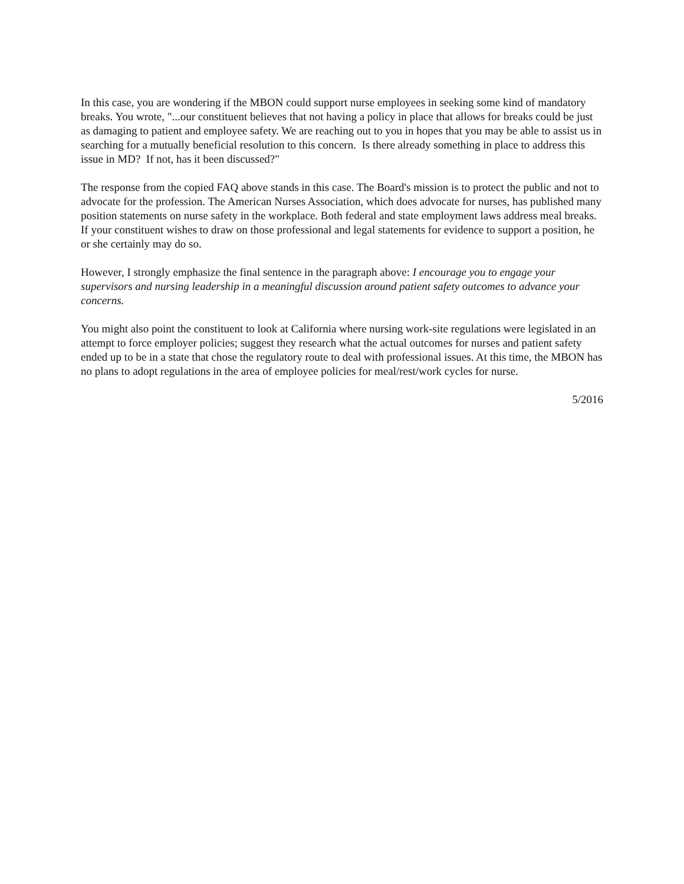In this case, you are wondering if the MBON could support nurse employees in seeking some kind of mandatory breaks. You wrote, "...our constituent believes that not having a policy in place that allows for breaks could be just as damaging to patient and employee safety. We are reaching out to you in hopes that you may be able to assist us in searching for a mutually beneficial resolution to this concern. Is there already something in place to address this issue in MD? If not, has it been discussed?"
The response from the copied FAQ above stands in this case. The Board's mission is to protect the public and not to advocate for the profession. The American Nurses Association, which does advocate for nurses, has published many position statements on nurse safety in the workplace. Both federal and state employment laws address meal breaks. If your constituent wishes to draw on those professional and legal statements for evidence to support a position, he or she certainly may do so.
However, I strongly emphasize the final sentence in the paragraph above: I encourage you to engage your supervisors and nursing leadership in a meaningful discussion around patient safety outcomes to advance your concerns.
You might also point the constituent to look at California where nursing work-site regulations were legislated in an attempt to force employer policies; suggest they research what the actual outcomes for nurses and patient safety ended up to be in a state that chose the regulatory route to deal with professional issues. At this time, the MBON has no plans to adopt regulations in the area of employee policies for meal/rest/work cycles for nurse.
5/2016